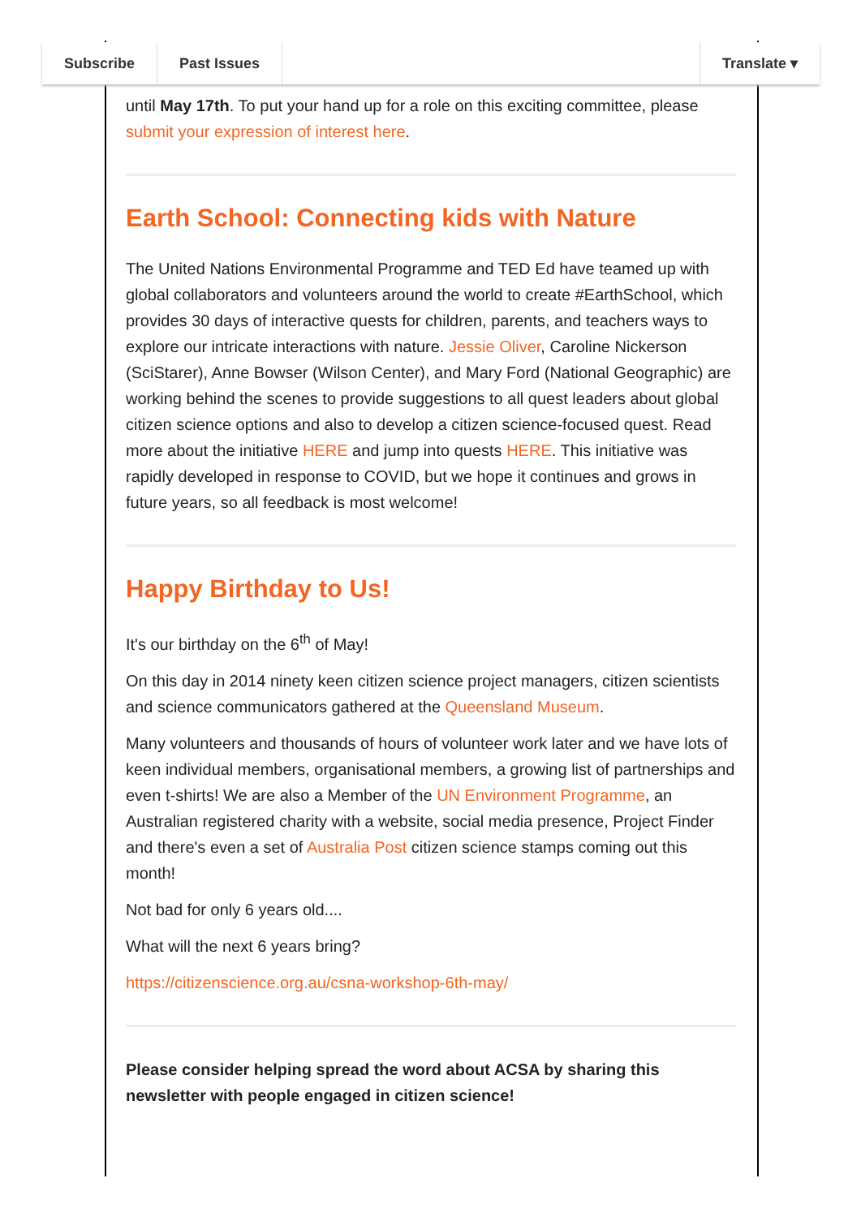Subscribe Past Issues Translate ▾
until May 17th. To put your hand up for a role on this exciting committee, please submit your expression of interest here.
Earth School: Connecting kids with Nature
The United Nations Environmental Programme and TED Ed have teamed up with global collaborators and volunteers around the world to create #EarthSchool, which provides 30 days of interactive quests for children, parents, and teachers ways to explore our intricate interactions with nature. Jessie Oliver, Caroline Nickerson (SciStarer), Anne Bowser (Wilson Center), and Mary Ford (National Geographic) are working behind the scenes to provide suggestions to all quest leaders about global citizen science options and also to develop a citizen science-focused quest. Read more about the initiative HERE and jump into quests HERE. This initiative was rapidly developed in response to COVID, but we hope it continues and grows in future years, so all feedback is most welcome!
Happy Birthday to Us!
It's our birthday on the 6<sup>th</sup> of May!
On this day in 2014 ninety keen citizen science project managers, citizen scientists and science communicators gathered at the Queensland Museum.
Many volunteers and thousands of hours of volunteer work later and we have lots of keen individual members, organisational members, a growing list of partnerships and even t-shirts! We are also a Member of the UN Environment Programme, an Australian registered charity with a website, social media presence, Project Finder and there's even a set of Australia Post citizen science stamps coming out this month!
Not bad for only 6 years old....
What will the next 6 years bring?
https://citizenscience.org.au/csna-workshop-6th-may/
Please consider helping spread the word about ACSA by sharing this newsletter with people engaged in citizen science!